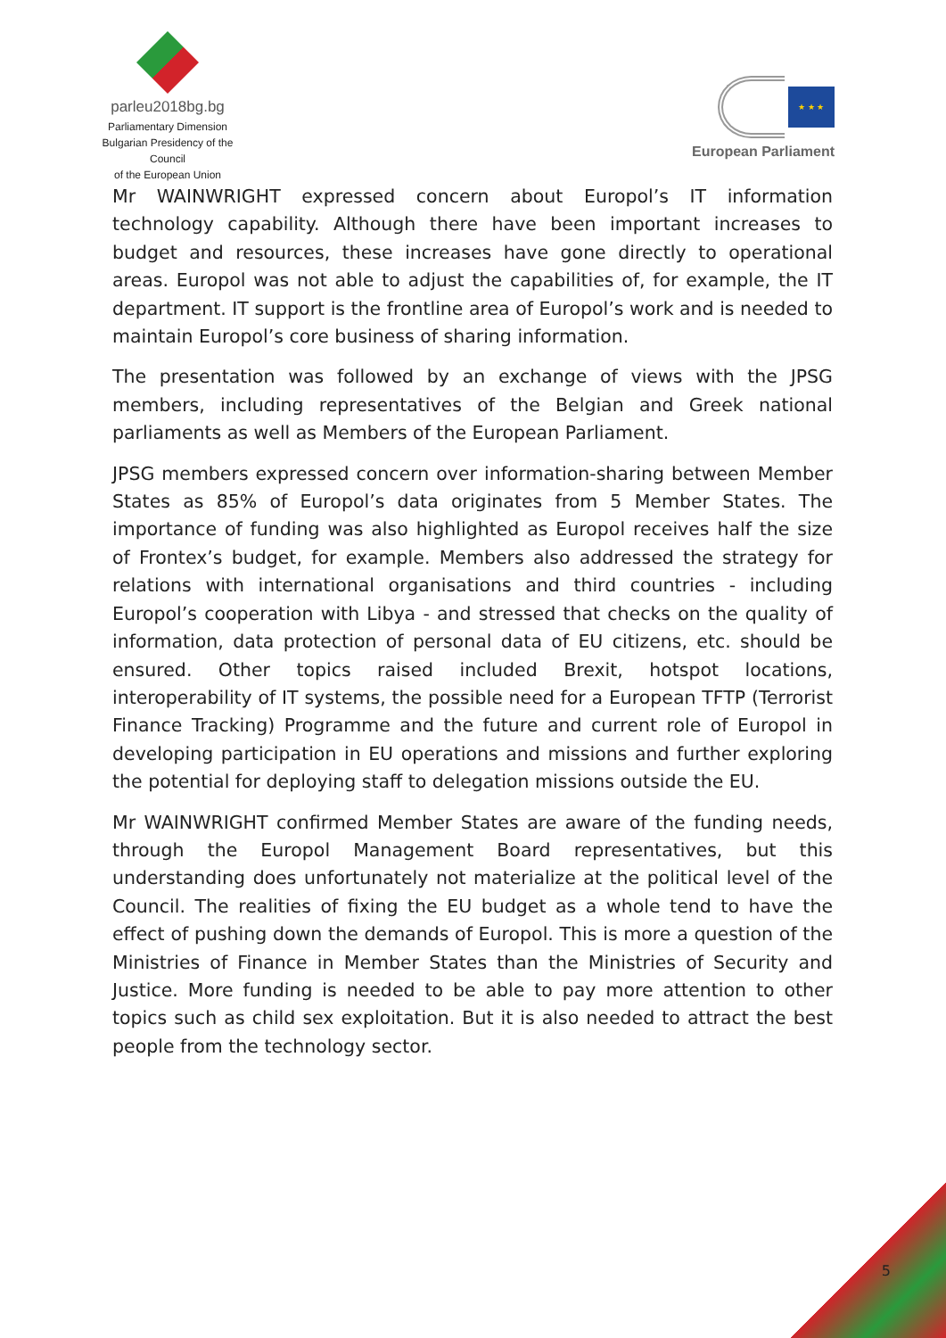parleu2018bg.bg
Parliamentary Dimension
Bulgarian Presidency of the Council
of the European Union
★ ★ ★
European Parliament
Mr WAINWRIGHT expressed concern about Europol’s IT information technology capability. Although there have been important increases to budget and resources, these increases have gone directly to operational areas. Europol was not able to adjust the capabilities of, for example, the IT department. IT support is the frontline area of Europol’s work and is needed to maintain Europol’s core business of sharing information.
The presentation was followed by an exchange of views with the JPSG members, including representatives of the Belgian and Greek national parliaments as well as Members of the European Parliament.
JPSG members expressed concern over information-sharing between Member States as 85% of Europol’s data originates from 5 Member States. The importance of funding was also highlighted as Europol receives half the size of Frontex’s budget, for example. Members also addressed the strategy for relations with international organisations and third countries - including Europol’s cooperation with Libya - and stressed that checks on the quality of information, data protection of personal data of EU citizens, etc. should be ensured. Other topics raised included Brexit, hotspot locations, interoperability of IT systems, the possible need for a European TFTP (Terrorist Finance Tracking) Programme and the future and current role of Europol in developing participation in EU operations and missions and further exploring the potential for deploying staff to delegation missions outside the EU.
Mr WAINWRIGHT confirmed Member States are aware of the funding needs, through the Europol Management Board representatives, but this understanding does unfortunately not materialize at the political level of the Council. The realities of fixing the EU budget as a whole tend to have the effect of pushing down the demands of Europol. This is more a question of the Ministries of Finance in Member States than the Ministries of Security and Justice. More funding is needed to be able to pay more attention to other topics such as child sex exploitation. But it is also needed to attract the best people from the technology sector.
5